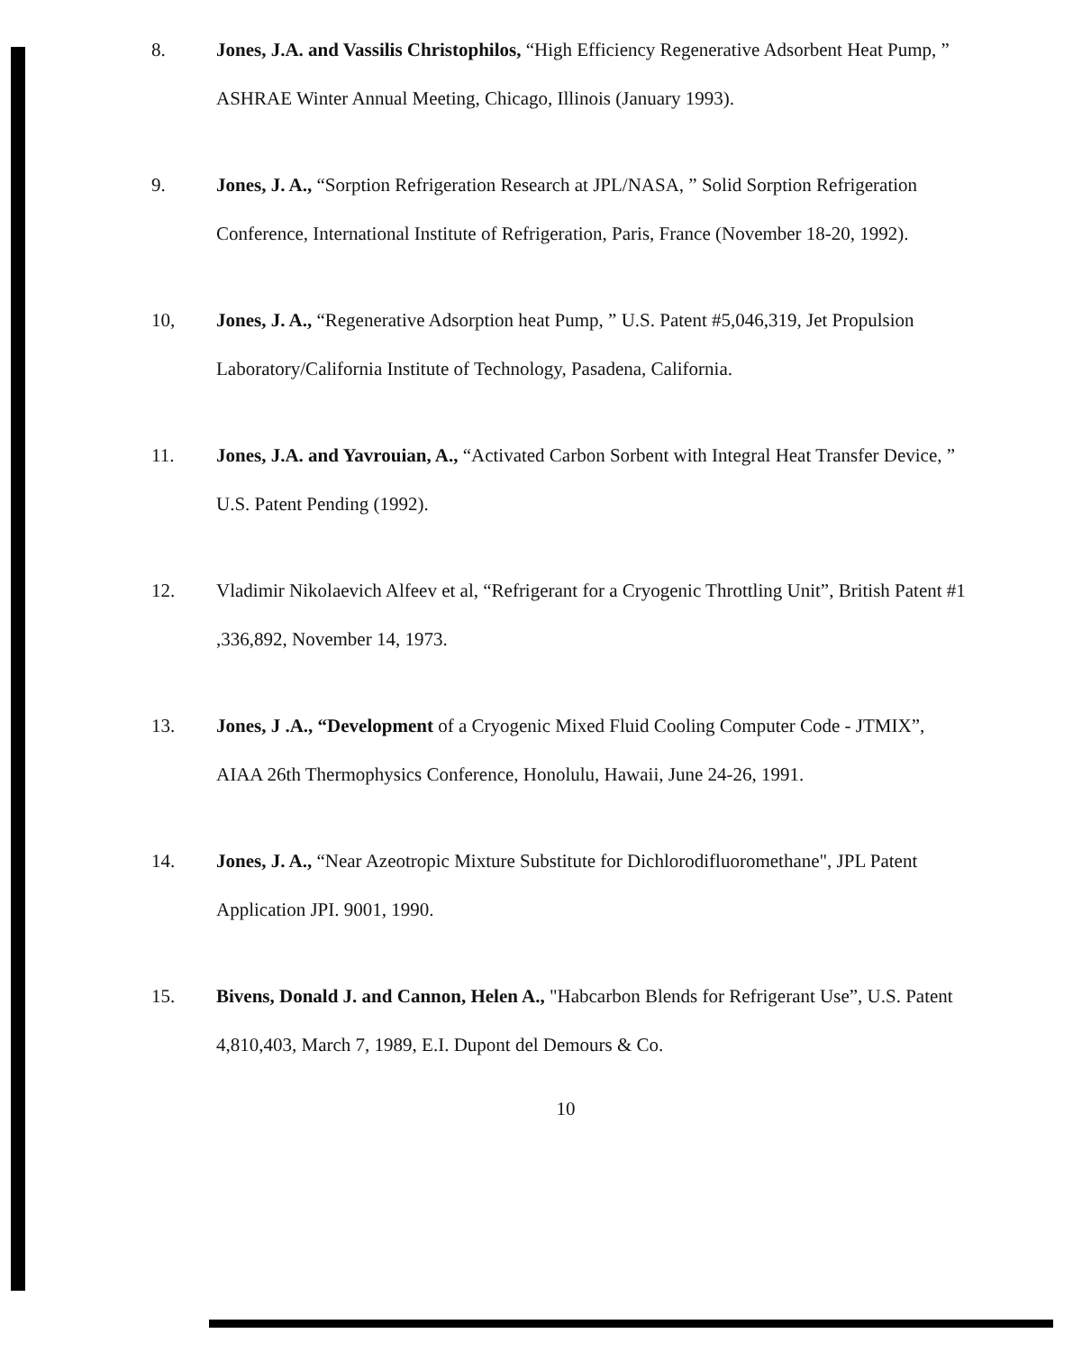8. Jones, J.A. and Vassilis Christophilos, “High Efficiency Regenerative Adsorbent Heat Pump, ” ASHRAE Winter Annual Meeting, Chicago, Illinois (January 1993).
9. Jones, J. A., “Sorption Refrigeration Research at JPL/NASA, ” Solid Sorption Refrigeration Conference, International Institute of Refrigeration, Paris, France (November 18-20, 1992).
10, Jones, J. A., “Regenerative Adsorption heat Pump, ” U.S. Patent #5,046,319, Jet Propulsion Laboratory/California Institute of Technology, Pasadena, California.
11. Jones, J.A. and Yavrouian, A., “Activated Carbon Sorbent with Integral Heat Transfer Device, ” U.S. Patent Pending (1992).
12. Vladimir Nikolaevich Alfeev et al, “Refrigerant for a Cryogenic Throttling Unit”, British Patent #1 ,336,892, November 14, 1973.
13. Jones, J .A., “Development of a Cryogenic Mixed Fluid Cooling Computer Code - JTMIX”, AIAA 26th Thermophysics Conference, Honolulu, Hawaii, June 24-26, 1991.
14. Jones, J. A., “Near Azeotropic Mixture Substitute for Dichlorodifluoromethane", JPL Patent Application JPI. 9001, 1990.
15. Bivens, Donald J. and Cannon, Helen A., "Habcarbon Blends for Refrigerant Use”, U.S. Patent 4,810,403, March 7, 1989, E.I. Dupont del Demours & Co.
10